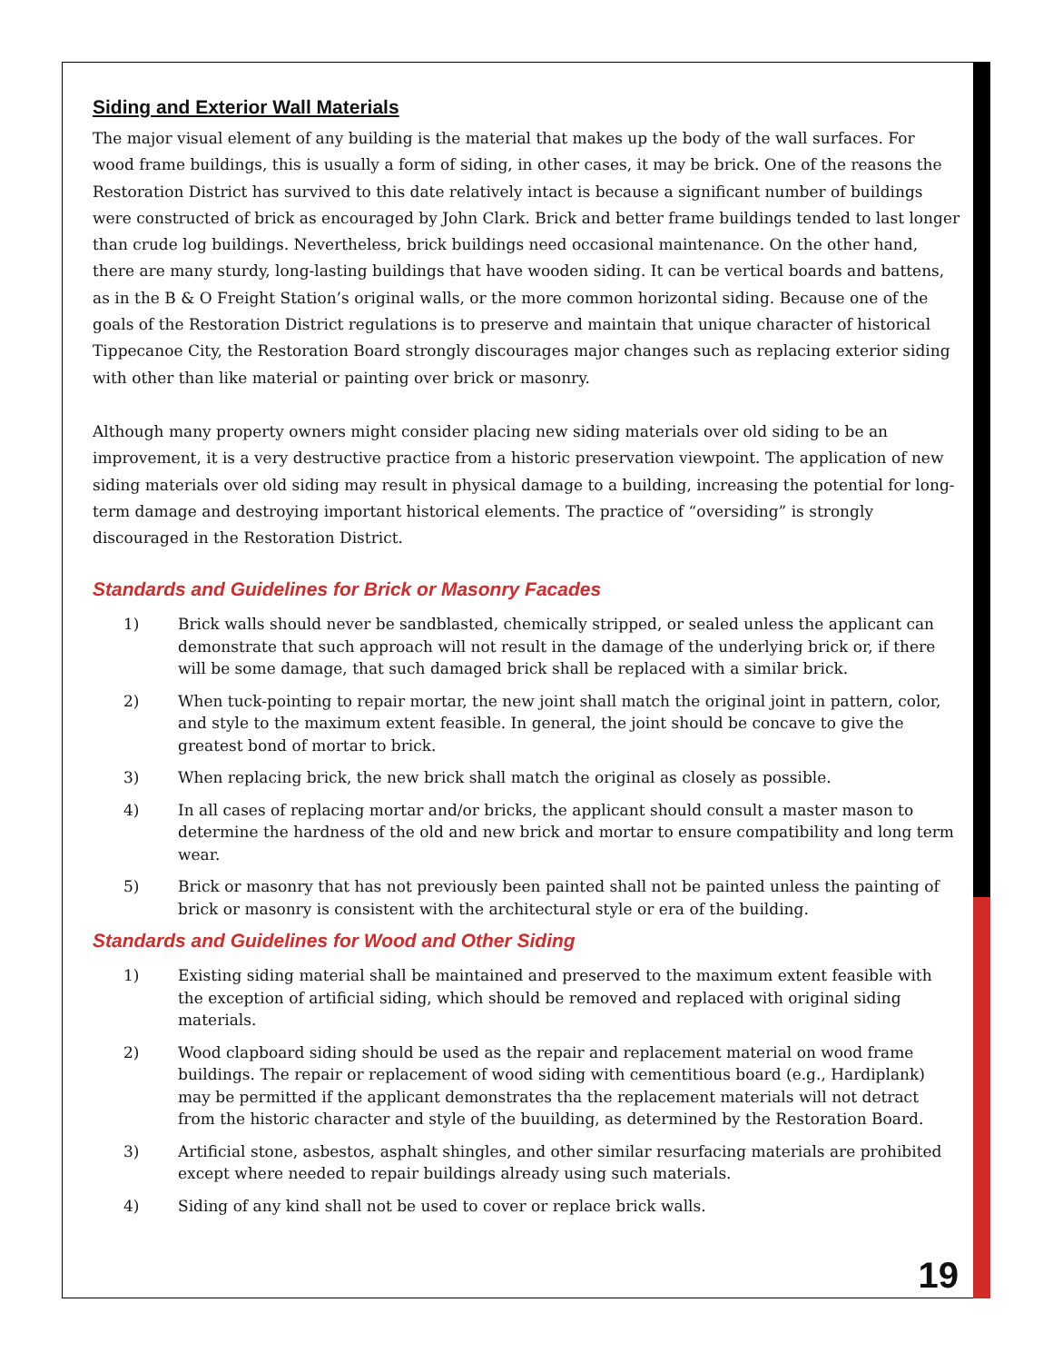Siding and Exterior Wall Materials
The major visual element of any building is the material that makes up the body of the wall surfaces. For wood frame buildings, this is usually a form of siding, in other cases, it may be brick. One of the reasons the Restoration District has survived to this date relatively intact is because a significant number of buildings were constructed of brick as encouraged by John Clark. Brick and better frame buildings tended to last longer than crude log buildings. Nevertheless, brick buildings need occasional maintenance. On the other hand, there are many sturdy, long-lasting buildings that have wooden siding. It can be vertical boards and battens, as in the B & O Freight Station’s original walls, or the more common horizontal siding. Because one of the goals of the Restoration District regulations is to preserve and maintain that unique character of historical Tippecanoe City, the Restoration Board strongly discourages major changes such as replacing exterior siding with other than like material or painting over brick or masonry.
Although many property owners might consider placing new siding materials over old siding to be an improvement, it is a very destructive practice from a historic preservation viewpoint. The application of new siding materials over old siding may result in physical damage to a building, increasing the potential for long-term damage and destroying important historical elements. The practice of “oversiding” is strongly discouraged in the Restoration District.
Standards and Guidelines for Brick or Masonry Facades
1) Brick walls should never be sandblasted, chemically stripped, or sealed unless the applicant can demonstrate that such approach will not result in the damage of the underlying brick or, if there will be some damage, that such damaged brick shall be replaced with a similar brick.
2) When tuck-pointing to repair mortar, the new joint shall match the original joint in pattern, color, and style to the maximum extent feasible. In general, the joint should be concave to give the greatest bond of mortar to brick.
3) When replacing brick, the new brick shall match the original as closely as possible.
4) In all cases of replacing mortar and/or bricks, the applicant should consult a master mason to determine the hardness of the old and new brick and mortar to ensure compatibility and long term wear.
5) Brick or masonry that has not previously been painted shall not be painted unless the painting of brick or masonry is consistent with the architectural style or era of the building.
Standards and Guidelines for Wood and Other Siding
1) Existing siding material shall be maintained and preserved to the maximum extent feasible with the exception of artificial siding, which should be removed and replaced with original siding materials.
2) Wood clapboard siding should be used as the repair and replacement material on wood frame buildings. The repair or replacement of wood siding with cementitious board (e.g., Hardiplank) may be permitted if the applicant demonstrates tha the replacement materials will not detract from the historic character and style of the buuilding, as determined by the Restoration Board.
3) Artificial stone, asbestos, asphalt shingles, and other similar resurfacing materials are prohibited except where needed to repair buildings already using such materials.
4) Siding of any kind shall not be used to cover or replace brick walls.
19